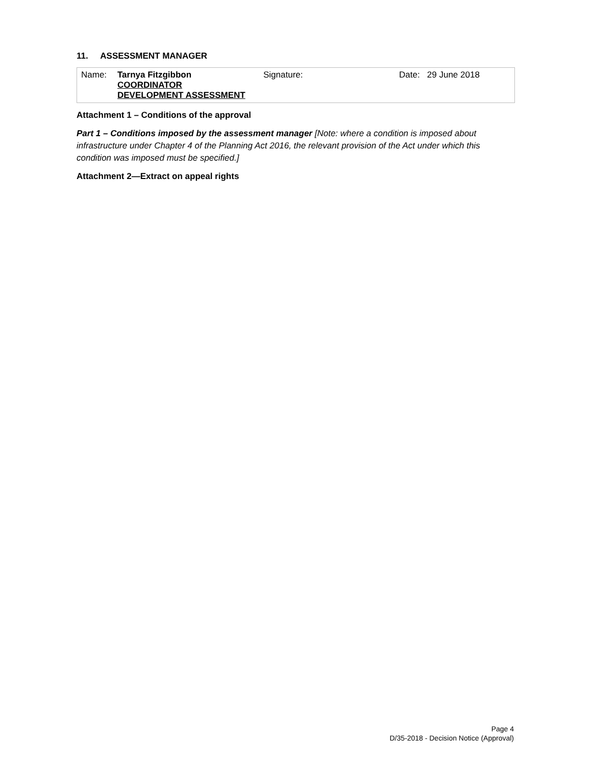11. ASSESSMENT MANAGER
| Name: | Tarnya Fitzgibbon COORDINATOR DEVELOPMENT ASSESSMENT | Signature: | Date: 29 June 2018 |
Attachment 1 – Conditions of the approval
Part 1 – Conditions imposed by the assessment manager [Note: where a condition is imposed about infrastructure under Chapter 4 of the Planning Act 2016, the relevant provision of the Act under which this condition was imposed must be specified.]
Attachment 2—Extract on appeal rights
Page 4
D/35-2018 - Decision Notice (Approval)